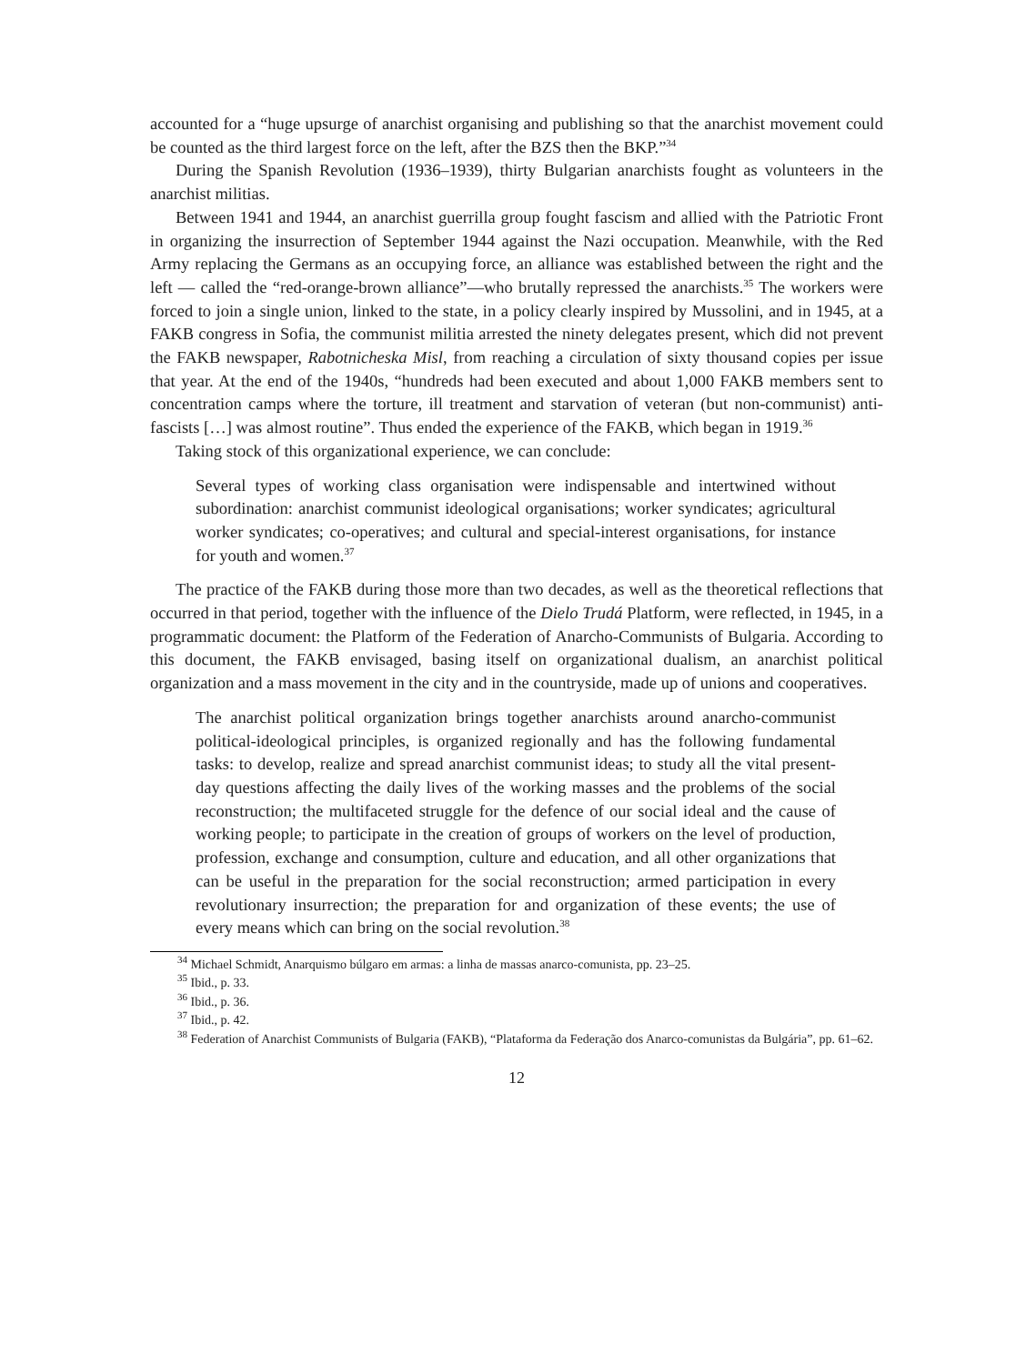accounted for a “huge upsurge of anarchist organising and publishing so that the anarchist movement could be counted as the third largest force on the left, after the BZS then the BKP.”<sup>34</sup>
During the Spanish Revolution (1936–1939), thirty Bulgarian anarchists fought as volunteers in the anarchist militias.
Between 1941 and 1944, an anarchist guerrilla group fought fascism and allied with the Patriotic Front in organizing the insurrection of September 1944 against the Nazi occupation. Meanwhile, with the Red Army replacing the Germans as an occupying force, an alliance was established between the right and the left — called the “red-orange-brown alliance”—who brutally repressed the anarchists.<sup>35</sup> The workers were forced to join a single union, linked to the state, in a policy clearly inspired by Mussolini, and in 1945, at a FAKB congress in Sofia, the communist militia arrested the ninety delegates present, which did not prevent the FAKB newspaper, Rabotnicheska Misl, from reaching a circulation of sixty thousand copies per issue that year. At the end of the 1940s, “hundreds had been executed and about 1,000 FAKB members sent to concentration camps where the torture, ill treatment and starvation of veteran (but non-communist) anti-fascists […] was almost routine”. Thus ended the experience of the FAKB, which began in 1919.<sup>36</sup>
Taking stock of this organizational experience, we can conclude:
Several types of working class organisation were indispensable and intertwined without subordination: anarchist communist ideological organisations; worker syndicates; agricultural worker syndicates; co-operatives; and cultural and special-interest organisations, for instance for youth and women.<sup>37</sup>
The practice of the FAKB during those more than two decades, as well as the theoretical reflections that occurred in that period, together with the influence of the Dielo Trudá Platform, were reflected, in 1945, in a programmatic document: the Platform of the Federation of Anarcho-Communists of Bulgaria. According to this document, the FAKB envisaged, basing itself on organizational dualism, an anarchist political organization and a mass movement in the city and in the countryside, made up of unions and cooperatives.
The anarchist political organization brings together anarchists around anarcho-communist political-ideological principles, is organized regionally and has the following fundamental tasks: to develop, realize and spread anarchist communist ideas; to study all the vital present-day questions affecting the daily lives of the working masses and the problems of the social reconstruction; the multifaceted struggle for the defence of our social ideal and the cause of working people; to participate in the creation of groups of workers on the level of production, profession, exchange and consumption, culture and education, and all other organizations that can be useful in the preparation for the social reconstruction; armed participation in every revolutionary insurrection; the preparation for and organization of these events; the use of every means which can bring on the social revolution.<sup>38</sup>
<sup>34</sup> Michael Schmidt, Anarquismo búlgaro em armas: a linha de massas anarco-comunista, pp. 23–25.
<sup>35</sup> Ibid., p. 33.
<sup>36</sup> Ibid., p. 36.
<sup>37</sup> Ibid., p. 42.
<sup>38</sup> Federation of Anarchist Communists of Bulgaria (FAKB), “Plataforma da Federação dos Anarco-comunistas da Bulgária”, pp. 61–62.
12